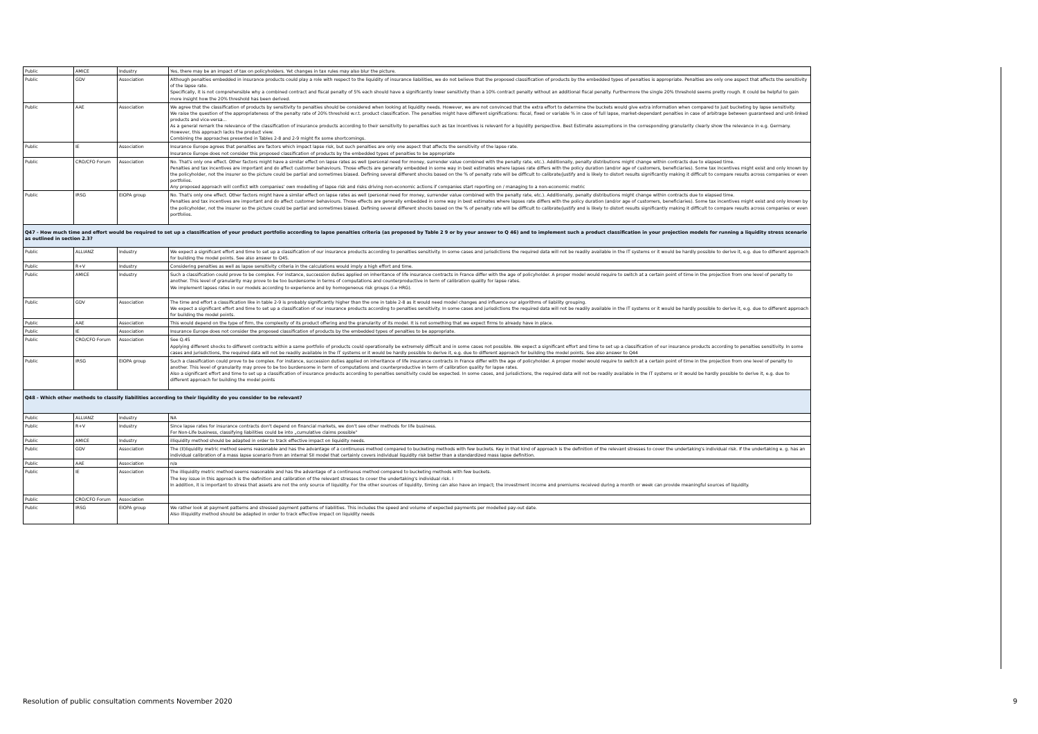| Public | AMICE | Industry | Yes, there may be an impact of tax on policyholders. Yet changes in tax rules may also blur the picture. |
| Public | GDV | Association | Although penalties embedded in insurance products could play a role with respect to the liquidity of insurance liabilities, we do not believe that the proposed classification of products by the embedded types of penalties is appropriate. Penalties are only one aspect that affects the sensitivity of the lapse rate. Specifically, it is not comprehensible why a combined contract and fiscal penalty of 5% each should have a significantly lower sensitivity than a 10% contract penalty without an additional fiscal penalty. Furthermore the single 20% threshold seems pretty rough. It could be helpful to gain more insight how the 20% threshold has been derived. |
| Public | AAE | Association | We agree that the classification of products by sensitivity to penalties should be considered when looking at liquidity needs. However, we are not convinced that the extra effort to determine the buckets would give extra information when compared to just bucketing by lapse sensitivity. We raise the question of the appropriateness of the penalty rate of 20% threshold w.r.t. product classification. The penalties might have different significations: fiscal, fixed or variable % in case of full lapse, market-dependant penalties in case of arbitrage between guaranteed and unit-linked products and vice-versa… As a general remark the relevance of the classification of insurance products according to their sensitivity to penalties such as tax incentives is relevant for a liquidity perspective. Best Estimate assumptions in the corresponding granularity clearly show the relevance in e.g. Germany. However, this approach lacks the product view. Combining the approaches presented in Tables 2-8 and 2-9 might fix some shortcomings. |
| Public | IE | Association | Insurance Europe agrees that penalties are factors which impact lapse risk, but such penalties are only one aspect that affects the sensitivity of the lapse rate. Insurance Europe does not consider this proposed classification of products by the embedded types of penalties to be appropriate |
| Public | CRO/CFO Forum | Association | No. That's only one effect. Other factors might have a similar effect on lapse rates as well (personal need for money, surrender value combined with the penalty rate, etc.). Additionally, penalty distributions might change within contracts due to elapsed time. Penalties and tax incentives are important and do affect customer behaviours. Those effects are generally embedded in some way in best estimates where lapses rate differs with the policy duration (and/or age of customers, beneficiaries). Some tax incentives might exist and only known by the policyholder, not the insurer so the picture could be partial and sometimes biased. Defining several different shocks based on the % of penalty rate will be difficult to calibrate/justify and is likely to distort results significantly making it difficult to compare results across companies or even portfolios. Any proposed approach will conflict with companies' own modelling of lapse risk and risks driving non-economic actions if companies start reporting on / managing to a non-economic metric |
| Public | IRSG | EIOPA group | No. That's only one effect. Other factors might have a similar effect on lapse rates as well (personal need for money, surrender value combined with the penalty rate, etc.). Additionally, penalty distributions might change within contracts due to elapsed time. Penalties and tax incentives are important and do affect customer behaviours. Those effects are generally embedded in some way in best estimates where lapses rate differs with the policy duration (and/or age of customers, beneficiaries). Some tax incentives might exist and only known by the policyholder, not the insurer so the picture could be partial and sometimes biased. Defining several different shocks based on the % of penalty rate will be difficult to calibrate/justify and is likely to distort results significantly making it difficult to compare results across companies or even portfolios. |
| Q47 - How much time and effort would be required to set up a classification of your product portfolio according to lapse penalties criteria (as proposed by Table 2 9 or by your answer to Q 46) and to implement such a product classification in your projection models for running a liquidity stress scenario as outlined in section 2.3? | | | |
| Public | ALLIANZ | Industry | We expect a significant effort and time to set up a classification of our insurance products according to penalties sensitivity. In some cases and jurisdictions the required data will not be readily available in the IT systems or it would be hardly possible to derive it, e.g. due to different approach for building the model points. See also answer to Q45. |
| Public | R+V | Industry | Considering penalties as well as lapse sensitivity criteria in the calculations would imply a high effort and time. |
| Public | AMICE | Industry | Such a classification could prove to be complex. For instance, succession duties applied on inheritance of life insurance contracts in France differ with the age of policyholder. A proper model would require to switch at a certain point of time in the projection from one level of penalty to another. This level of granularity may prove to be too burdensome in terms of computations and counterproductive in term of calibration quality for lapse rates. We implement lapses rates in our models according to experience and by homogeneous risk groups (i.e HRG). |
| Public | GDV | Association | The time and effort a classification like in table 2-9 is probably significantly higher than the one in table 2-8 as it would need model changes and influence our algorithms of liability grouping. We expect a significant effort and time to set up a classification of our insurance products according to penalties sensitivity. In some cases and jurisdictions the required data will not be readily available in the IT systems or it would be hardly possible to derive it, e.g. due to different approach for building the model points. |
| Public | AAE | Association | This would depend on the type of firm, the complexity of its product offering and the granularity of its model. It is not something that we expect firms to already have in place. |
| Public | IE | Association | Insurance Europe does not consider the proposed classification of products by the embedded types of penalties to be appropriate. |
| Public | CRO/CFO Forum | Association | See Q.45 Applying different shocks to different contracts within a same portfolio of products could operationally be extremely difficult and in some cases not possible. We expect a significant effort and time to set up a classification of our insurance products according to penalties sensitivity. In some cases and jurisdictions, the required data will not be readily available in the IT systems or it would be hardly possible to derive it, e.g. due to different approach for building the model points. See also answer to Q44 |
| Public | IRSG | EIOPA group | Such a classification could prove to be complex. For instance, succession duties applied on inheritance of life insurance contracts in France differ with the age of policyholder. A proper model would require to switch at a certain point of time in the projection from one level of penalty to another. This level of granularity may prove to be too burdensome in term of computations and counterproductive in term of calibration quality for lapse rates. Also a significant effort and time to set up a classification of insurance products according to penalties sensitivity could be expected. In some cases, and jurisdictions, the required data will not be readily available in the IT systems or it would be hardly possible to derive it, e.g. due to different approach for building the model points |
| Q48 - Which other methods to classify liabilities according to their liquidity do you consider to be relevant? | | | |
| Public | ALLIANZ | Industry | NA |
| Public | R+V | Industry | Since lapse rates for insurance contracts don't depend on financial markets, we don't see other methods for life business. For Non-Life business, classifying liabilities could be into „cumulative claims possible" |
| Public | AMICE | Industry | illiquidity method should be adapted in order to track effective impact on liquidity needs. |
| Public | GDV | Association | The (Il)liquidity metric method seems reasonable and has the advantage of a continuous method compared to bucketing methods with few buckets. Key in that kind of approach is the definition of the relevant stresses to cover the undertaking's individual risk. If the undertaking e. g. has an individual calibration of a mass lapse scenario from an internal SII model that certainly covers individual liquidity risk better than a standardized mass lapse definition. |
| Public | AAE | Association | n/a |
| Public | IE | Association | The illiquidity metric method seems reasonable and has the advantage of a continuous method compared to bucketing methods with few buckets. The key issue in this approach is the definition and calibration of the relevant stresses to cover the undertaking's individual risk. I In addition, it is important to stress that assets are not the only source of liquidity. For the other sources of liquidity, timing can also have an impact; the investment income and premiums received during a month or week can provide meaningful sources of liquidity. |
| Public | CRO/CFO Forum | Association | |
| Public | IRSG | EIOPA group | We rather look at payment patterns and stressed payment patterns of liabilities. This includes the speed and volume of expected payments per modelled pay-out date. Also illiquidity method should be adapted in order to track effective impact on liquidity needs |
Resolution of public consultation comments November 2020 9